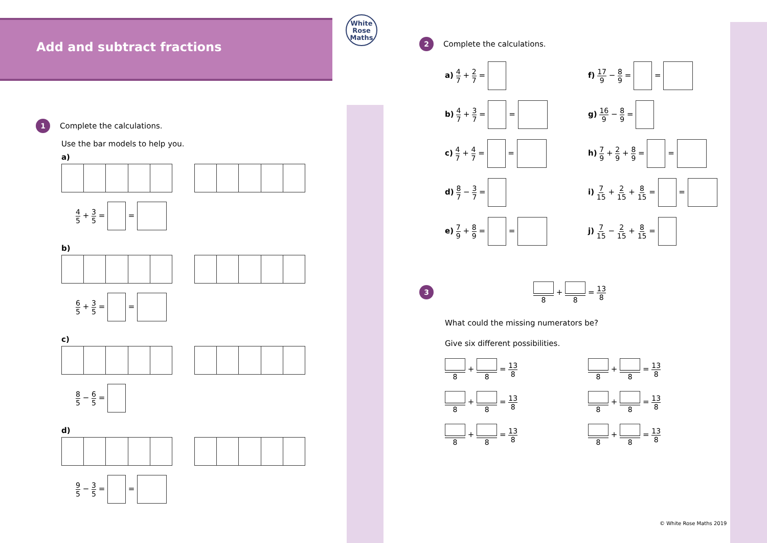Add and subtract fractions
White
Rose
Maths
1 Complete the calculations.
Use the bar models to help you.
a)
4 5 + 3 5 = =
b)
6 5 + 3 5 = =
c)
8 5 − 6 5 =
d)
9 5 − 3 5 = =
2 Complete the calculations.
a) 4 7 + 2 7 =
f) 17 9 − 8 9 = =
b) 4 7 + 3 7 = =
g) 16 9 − 8 9 =
c) 4 7 + 4 7 = =
h) 7 9 + 2 9 + 8 9 = =
d) 8 7 − 3 7 =
i) 7 15 + 2 15 + 8 15 = =
e) 7 9 + 8 9 = =
j) 7 15 − 2 15 + 8 15 =
3 8 + 8 = 13 8
What could the missing numerators be?
Give six different possibilities.
8 + 8 = 13 8
8 + 8 = 13 8
8 + 8 = 13 8
8 + 8 = 13 8
8 + 8 = 13 8
8 + 8 = 13 8
© White Rose Maths 2019